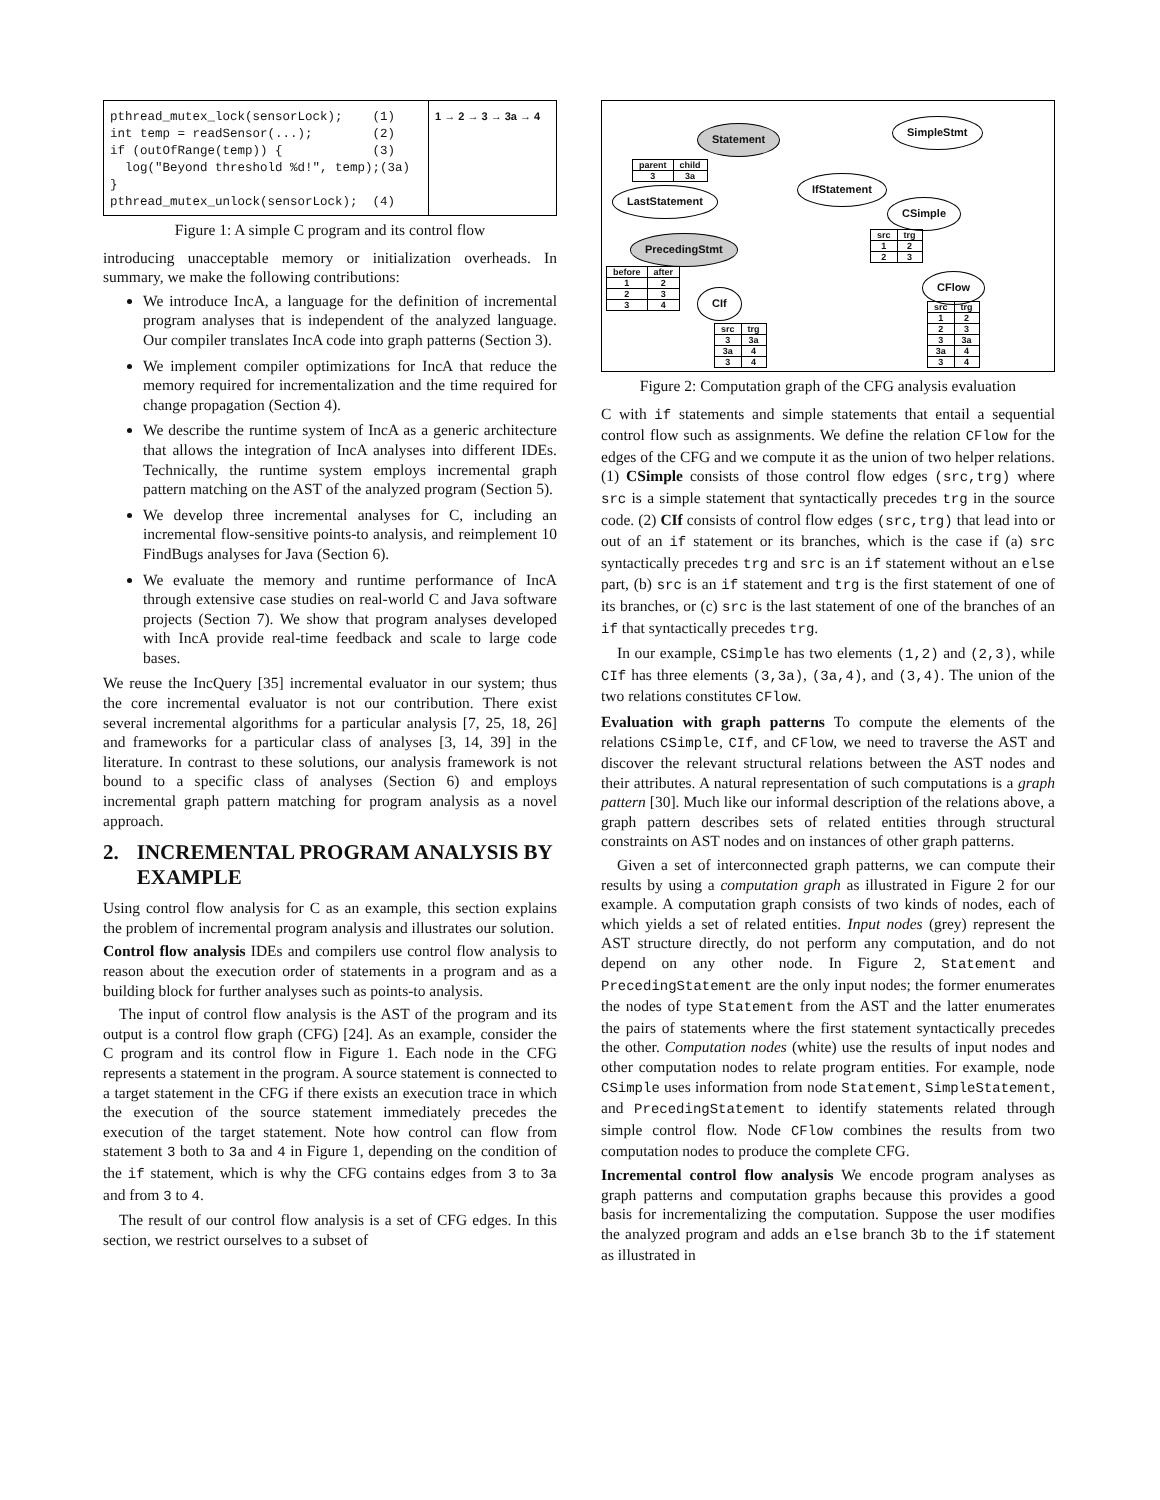pthread_mutex_lock(sensorLock); (1) int temp = readSensor(...); (2) if (outOfRange(temp)) { (3) log("Beyond threshold %d!", temp);(3a) } pthread_mutex_unlock(sensorLock); (4)
1 → 2 → 3 → 3a → 4
Figure 1: A simple C program and its control flow
introducing unacceptable memory or initialization overheads. In summary, we make the following contributions:
We introduce IncA, a language for the definition of incremental program analyses that is independent of the analyzed language. Our compiler translates IncA code into graph patterns (Section 3).
We implement compiler optimizations for IncA that reduce the memory required for incrementalization and the time required for change propagation (Section 4).
We describe the runtime system of IncA as a generic architecture that allows the integration of IncA analyses into different IDEs. Technically, the runtime system employs incremental graph pattern matching on the AST of the analyzed program (Section 5).
We develop three incremental analyses for C, including an incremental flow-sensitive points-to analysis, and reimplement 10 FindBugs analyses for Java (Section 6).
We evaluate the memory and runtime performance of IncA through extensive case studies on real-world C and Java software projects (Section 7). We show that program analyses developed with IncA provide real-time feedback and scale to large code bases.
We reuse the IncQuery [35] incremental evaluator in our system; thus the core incremental evaluator is not our contribution. There exist several incremental algorithms for a particular analysis [7, 25, 18, 26] and frameworks for a particular class of analyses [3, 14, 39] in the literature. In contrast to these solutions, our analysis framework is not bound to a specific class of analyses (Section 6) and employs incremental graph pattern matching for program analysis as a novel approach.
2. INCREMENTAL PROGRAM ANALYSIS BY EXAMPLE
Using control flow analysis for C as an example, this section explains the problem of incremental program analysis and illustrates our solution.
Control flow analysis IDEs and compilers use control flow analysis to reason about the execution order of statements in a program and as a building block for further analyses such as points-to analysis.
The input of control flow analysis is the AST of the program and its output is a control flow graph (CFG) [24]. As an example, consider the C program and its control flow in Figure 1. Each node in the CFG represents a statement in the program. A source statement is connected to a target statement in the CFG if there exists an execution trace in which the execution of the source statement immediately precedes the execution of the target statement. Note how control can flow from statement 3 both to 3a and 4 in Figure 1, depending on the condition of the if statement, which is why the CFG contains edges from 3 to 3a and from 3 to 4.
The result of our control flow analysis is a set of CFG edges. In this section, we restrict ourselves to a subset of
Statement
SimpleStmt
IfStatement
LastStatement
CSimple
PrecedingStmt
CFlow
CIf
| parent | child |
| --- | --- |
| 3 | 3a |
| before | after |
| --- | --- |
| 1 | 2 |
| 2 | 3 |
| 3 | 4 |
| src | trg |
| --- | --- |
| 1 | 2 |
| 2 | 3 |
| src | trg |
| --- | --- |
| 3 | 3a |
| 3a | 4 |
| 3 | 4 |
| src | trg |
| --- | --- |
| 1 | 2 |
| 2 | 3 |
| 3 | 3a |
| 3a | 4 |
| 3 | 4 |
Figure 2: Computation graph of the CFG analysis evaluation
C with if statements and simple statements that entail a sequential control flow such as assignments. We define the relation CFlow for the edges of the CFG and we compute it as the union of two helper relations. (1) CSimple consists of those control flow edges (src,trg) where src is a simple statement that syntactically precedes trg in the source code. (2) CIf consists of control flow edges (src,trg) that lead into or out of an if statement or its branches, which is the case if (a) src syntactically precedes trg and src is an if statement without an else part, (b) src is an if statement and trg is the first statement of one of its branches, or (c) src is the last statement of one of the branches of an if that syntactically precedes trg.
In our example, CSimple has two elements (1,2) and (2,3), while CIf has three elements (3,3a), (3a,4), and (3,4). The union of the two relations constitutes CFlow.
Evaluation with graph patterns To compute the elements of the relations CSimple, CIf, and CFlow, we need to traverse the AST and discover the relevant structural relations between the AST nodes and their attributes. A natural representation of such computations is a graph pattern [30]. Much like our informal description of the relations above, a graph pattern describes sets of related entities through structural constraints on AST nodes and on instances of other graph patterns.
Given a set of interconnected graph patterns, we can compute their results by using a computation graph as illustrated in Figure 2 for our example. A computation graph consists of two kinds of nodes, each of which yields a set of related entities. Input nodes (grey) represent the AST structure directly, do not perform any computation, and do not depend on any other node. In Figure 2, Statement and PrecedingStatement are the only input nodes; the former enumerates the nodes of type Statement from the AST and the latter enumerates the pairs of statements where the first statement syntactically precedes the other. Computation nodes (white) use the results of input nodes and other computation nodes to relate program entities. For example, node CSimple uses information from node Statement, SimpleStatement, and PrecedingStatement to identify statements related through simple control flow. Node CFlow combines the results from two computation nodes to produce the complete CFG.
Incremental control flow analysis We encode program analyses as graph patterns and computation graphs because this provides a good basis for incrementalizing the computation. Suppose the user modifies the analyzed program and adds an else branch 3b to the if statement as illustrated in